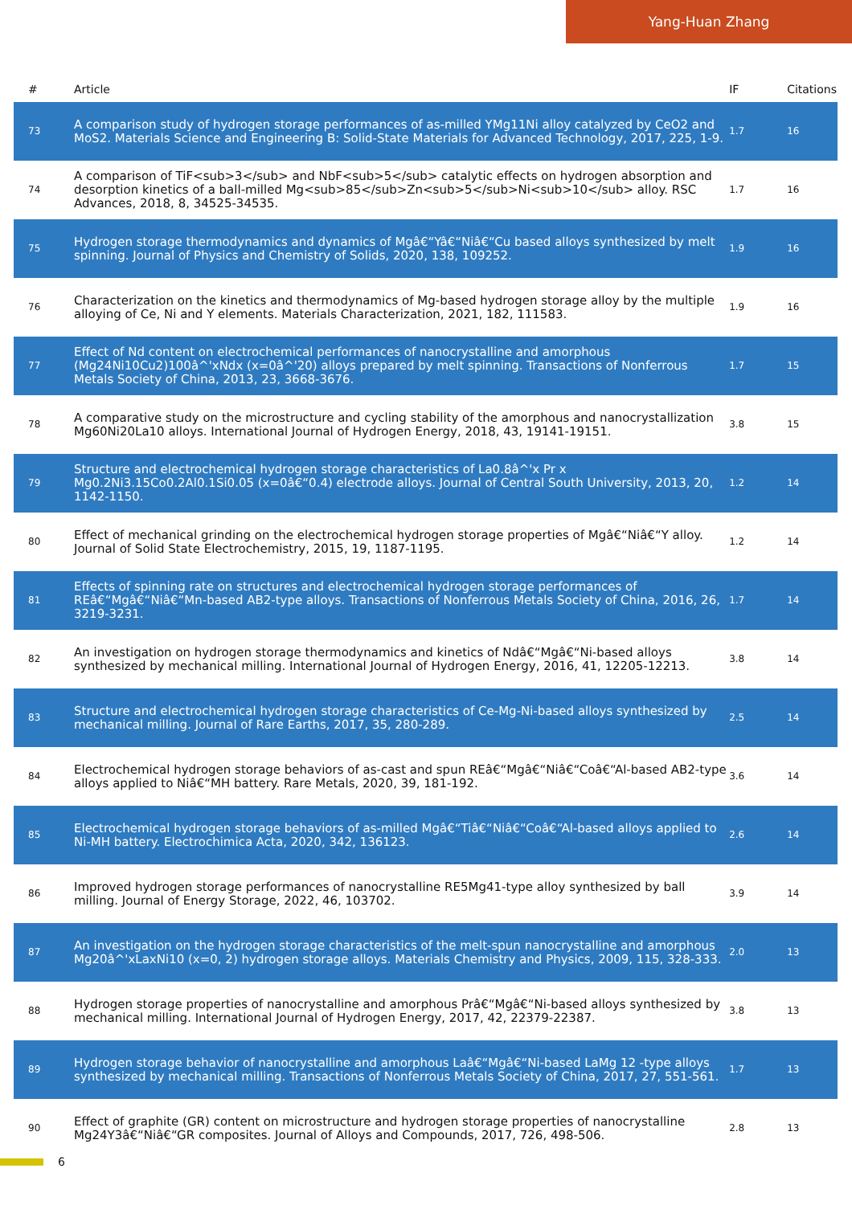Yang-Huan Zhang
| # | Article | IF | Citations |
| --- | --- | --- | --- |
| 73 | A comparison study of hydrogen storage performances of as-milled YMg11Ni alloy catalyzed by CeO2 and MoS2. Materials Science and Engineering B: Solid-State Materials for Advanced Technology, 2017, 225, 1-9. | 1.7 | 16 |
| 74 | A comparison of TiF<sub>3</sub> and NbF<sub>5</sub> catalytic effects on hydrogen absorption and desorption kinetics of a ball-milled Mg<sub>85</sub>Zn<sub>5</sub>Ni<sub>10</sub> alloy. RSC Advances, 2018, 8, 34525-34535. | 1.7 | 16 |
| 75 | Hydrogen storage thermodynamics and dynamics of Mgâ€“Yâ€“Niâ€“Cu based alloys synthesized by melt spinning. Journal of Physics and Chemistry of Solids, 2020, 138, 109252. | 1.9 | 16 |
| 76 | Characterization on the kinetics and thermodynamics of Mg-based hydrogen storage alloy by the multiple alloying of Ce, Ni and Y elements. Materials Characterization, 2021, 182, 111583. | 1.9 | 16 |
| 77 | Effect of Nd content on electrochemical performances of nanocrystalline and amorphous (Mg24Ni10Cu2)100â^'xNdx (x=0â^'20) alloys prepared by melt spinning. Transactions of Nonferrous Metals Society of China, 2013, 23, 3668-3676. | 1.7 | 15 |
| 78 | A comparative study on the microstructure and cycling stability of the amorphous and nanocrystallization Mg60Ni20La10 alloys. International Journal of Hydrogen Energy, 2018, 43, 19141-19151. | 3.8 | 15 |
| 79 | Structure and electrochemical hydrogen storage characteristics of La0.8â^'x Pr x Mg0.2Ni3.15Co0.2Al0.1Si0.05 (x=0â€“0.4) electrode alloys. Journal of Central South University, 2013, 20, 1142-1150. | 1.2 | 14 |
| 80 | Effect of mechanical grinding on the electrochemical hydrogen storage properties of Mgâ€“Niâ€“Y alloy. Journal of Solid State Electrochemistry, 2015, 19, 1187-1195. | 1.2 | 14 |
| 81 | Effects of spinning rate on structures and electrochemical hydrogen storage performances of REâ€“Mgâ€“Niâ€“Mn-based AB2-type alloys. Transactions of Nonferrous Metals Society of China, 2016, 26, 3219-3231. | 1.7 | 14 |
| 82 | An investigation on hydrogen storage thermodynamics and kinetics of Ndâ€“Mgâ€“Ni-based alloys synthesized by mechanical milling. International Journal of Hydrogen Energy, 2016, 41, 12205-12213. | 3.8 | 14 |
| 83 | Structure and electrochemical hydrogen storage characteristics of Ce-Mg-Ni-based alloys synthesized by mechanical milling. Journal of Rare Earths, 2017, 35, 280-289. | 2.5 | 14 |
| 84 | Electrochemical hydrogen storage behaviors of as-cast and spun REâ€“Mgâ€“Niâ€“Coâ€“Al-based AB2-type alloys applied to Niâ€“MH battery. Rare Metals, 2020, 39, 181-192. | 3.6 | 14 |
| 85 | Electrochemical hydrogen storage behaviors of as-milled Mgâ€“Tiâ€“Niâ€“Coâ€“Al-based alloys applied to Ni-MH battery. Electrochimica Acta, 2020, 342, 136123. | 2.6 | 14 |
| 86 | Improved hydrogen storage performances of nanocrystalline RE5Mg41-type alloy synthesized by ball milling. Journal of Energy Storage, 2022, 46, 103702. | 3.9 | 14 |
| 87 | An investigation on the hydrogen storage characteristics of the melt-spun nanocrystalline and amorphous Mg20â^'xLaxNi10 (x=0, 2) hydrogen storage alloys. Materials Chemistry and Physics, 2009, 115, 328-333. | 2.0 | 13 |
| 88 | Hydrogen storage properties of nanocrystalline and amorphous Prâ€“Mgâ€“Ni-based alloys synthesized by mechanical milling. International Journal of Hydrogen Energy, 2017, 42, 22379-22387. | 3.8 | 13 |
| 89 | Hydrogen storage behavior of nanocrystalline and amorphous Laâ€“Mgâ€“Ni-based LaMg 12 -type alloys synthesized by mechanical milling. Transactions of Nonferrous Metals Society of China, 2017, 27, 551-561. | 1.7 | 13 |
| 90 | Effect of graphite (GR) content on microstructure and hydrogen storage properties of nanocrystalline Mg24Y3â€“Niâ€“GR composites. Journal of Alloys and Compounds, 2017, 726, 498-506. | 2.8 | 13 |
6